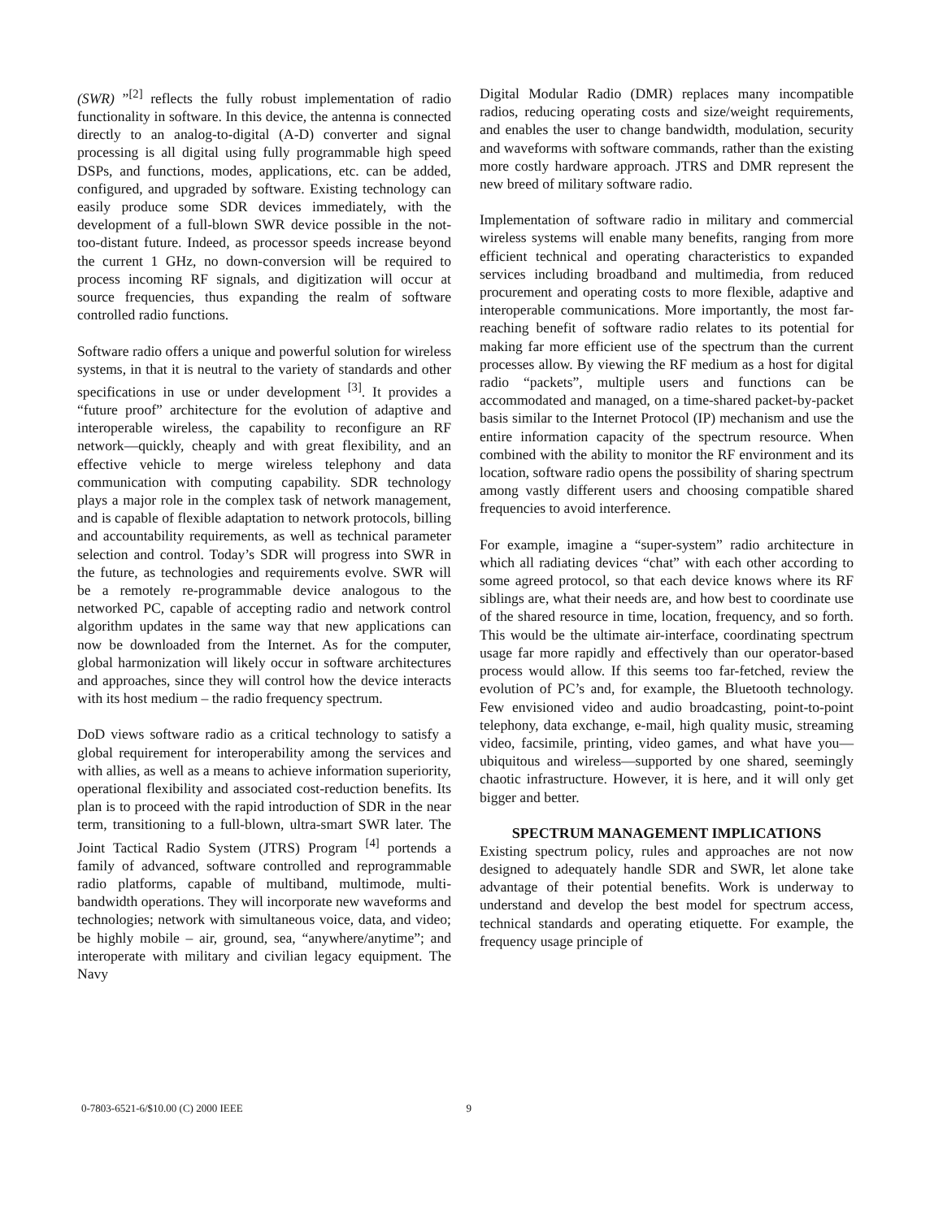(SWR) ”<sup>[2]</sup> reflects the fully robust implementation of radio functionality in software. In this device, the antenna is connected directly to an analog-to-digital (A-D) converter and signal processing is all digital using fully programmable high speed DSPs, and functions, modes, applications, etc. can be added, configured, and upgraded by software. Existing technology can easily produce some SDR devices immediately, with the development of a full-blown SWR device possible in the not-too-distant future. Indeed, as processor speeds increase beyond the current 1 GHz, no down-conversion will be required to process incoming RF signals, and digitization will occur at source frequencies, thus expanding the realm of software controlled radio functions.
Software radio offers a unique and powerful solution for wireless systems, in that it is neutral to the variety of standards and other specifications in use or under development <sup>[3]</sup>. It provides a “future proof” architecture for the evolution of adaptive and interoperable wireless, the capability to reconfigure an RF network—quickly, cheaply and with great flexibility, and an effective vehicle to merge wireless telephony and data communication with computing capability. SDR technology plays a major role in the complex task of network management, and is capable of flexible adaptation to network protocols, billing and accountability requirements, as well as technical parameter selection and control. Today’s SDR will progress into SWR in the future, as technologies and requirements evolve. SWR will be a remotely re-programmable device analogous to the networked PC, capable of accepting radio and network control algorithm updates in the same way that new applications can now be downloaded from the Internet. As for the computer, global harmonization will likely occur in software architectures and approaches, since they will control how the device interacts with its host medium – the radio frequency spectrum.
DoD views software radio as a critical technology to satisfy a global requirement for interoperability among the services and with allies, as well as a means to achieve information superiority, operational flexibility and associated cost-reduction benefits. Its plan is to proceed with the rapid introduction of SDR in the near term, transitioning to a full-blown, ultra-smart SWR later. The Joint Tactical Radio System (JTRS) Program <sup>[4]</sup> portends a family of advanced, software controlled and reprogrammable radio platforms, capable of multiband, multimode, multi-bandwidth operations. They will incorporate new waveforms and technologies; network with simultaneous voice, data, and video; be highly mobile – air, ground, sea, “anywhere/anytime”; and interoperate with military and civilian legacy equipment. The Navy
Digital Modular Radio (DMR) replaces many incompatible radios, reducing operating costs and size/weight requirements, and enables the user to change bandwidth, modulation, security and waveforms with software commands, rather than the existing more costly hardware approach. JTRS and DMR represent the new breed of military software radio.
Implementation of software radio in military and commercial wireless systems will enable many benefits, ranging from more efficient technical and operating characteristics to expanded services including broadband and multimedia, from reduced procurement and operating costs to more flexible, adaptive and interoperable communications. More importantly, the most far-reaching benefit of software radio relates to its potential for making far more efficient use of the spectrum than the current processes allow. By viewing the RF medium as a host for digital radio “packets”, multiple users and functions can be accommodated and managed, on a time-shared packet-by-packet basis similar to the Internet Protocol (IP) mechanism and use the entire information capacity of the spectrum resource. When combined with the ability to monitor the RF environment and its location, software radio opens the possibility of sharing spectrum among vastly different users and choosing compatible shared frequencies to avoid interference.
For example, imagine a “super-system” radio architecture in which all radiating devices “chat” with each other according to some agreed protocol, so that each device knows where its RF siblings are, what their needs are, and how best to coordinate use of the shared resource in time, location, frequency, and so forth. This would be the ultimate air-interface, coordinating spectrum usage far more rapidly and effectively than our operator-based process would allow. If this seems too far-fetched, review the evolution of PC’s and, for example, the Bluetooth technology. Few envisioned video and audio broadcasting, point-to-point telephony, data exchange, e-mail, high quality music, streaming video, facsimile, printing, video games, and what have you—ubiquitous and wireless—supported by one shared, seemingly chaotic infrastructure. However, it is here, and it will only get bigger and better.
SPECTRUM MANAGEMENT IMPLICATIONS
Existing spectrum policy, rules and approaches are not now designed to adequately handle SDR and SWR, let alone take advantage of their potential benefits. Work is underway to understand and develop the best model for spectrum access, technical standards and operating etiquette. For example, the frequency usage principle of
0-7803-6521-6/$10.00 (C) 2000 IEEE 9